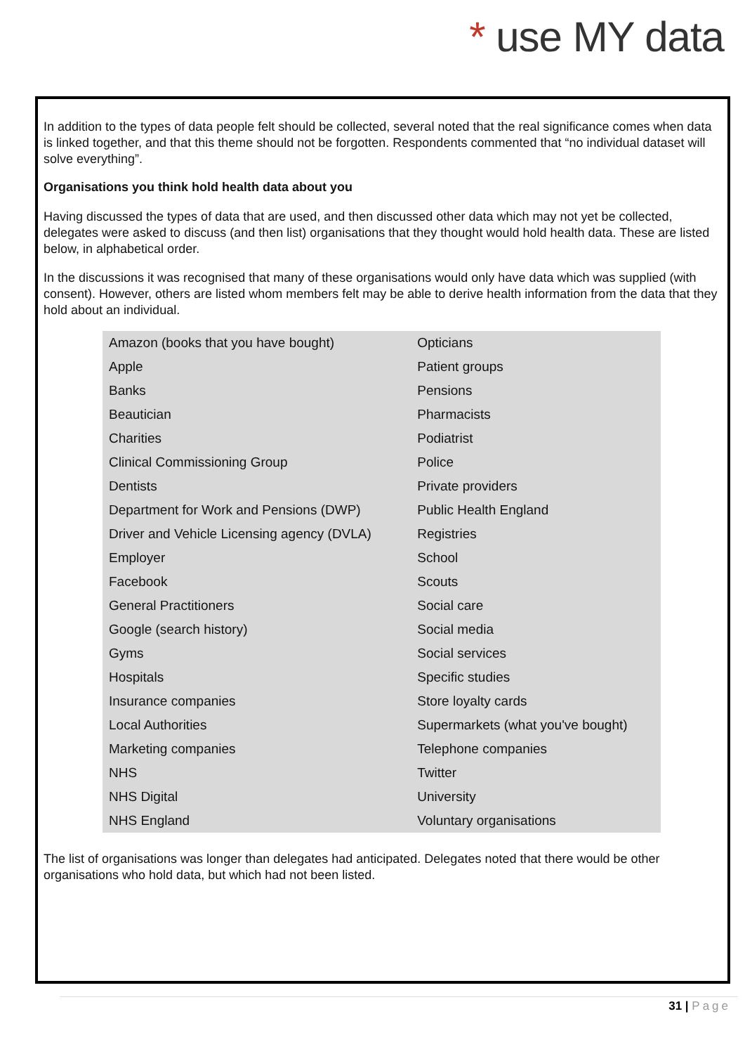* use MY data
In addition to the types of data people felt should be collected, several noted that the real significance comes when data is linked together, and that this theme should not be forgotten. Respondents commented that “no individual dataset will solve everything”.
Organisations you think hold health data about you
Having discussed the types of data that are used, and then discussed other data which may not yet be collected, delegates were asked to discuss (and then list) organisations that they thought would hold health data. These are listed below, in alphabetical order.
In the discussions it was recognised that many of these organisations would only have data which was supplied (with consent). However, others are listed whom members felt may be able to derive health information from the data that they hold about an individual.
| Amazon (books that you have bought) | Opticians |
| Apple | Patient groups |
| Banks | Pensions |
| Beautician | Pharmacists |
| Charities | Podiatrist |
| Clinical Commissioning Group | Police |
| Dentists | Private providers |
| Department for Work and Pensions (DWP) | Public Health England |
| Driver and Vehicle Licensing agency (DVLA) | Registries |
| Employer | School |
| Facebook | Scouts |
| General Practitioners | Social care |
| Google (search history) | Social media |
| Gyms | Social services |
| Hospitals | Specific studies |
| Insurance companies | Store loyalty cards |
| Local Authorities | Supermarkets (what you've bought) |
| Marketing companies | Telephone companies |
| NHS | Twitter |
| NHS Digital | University |
| NHS England | Voluntary organisations |
The list of organisations was longer than delegates had anticipated. Delegates noted that there would be other organisations who hold data, but which had not been listed.
31 | Page